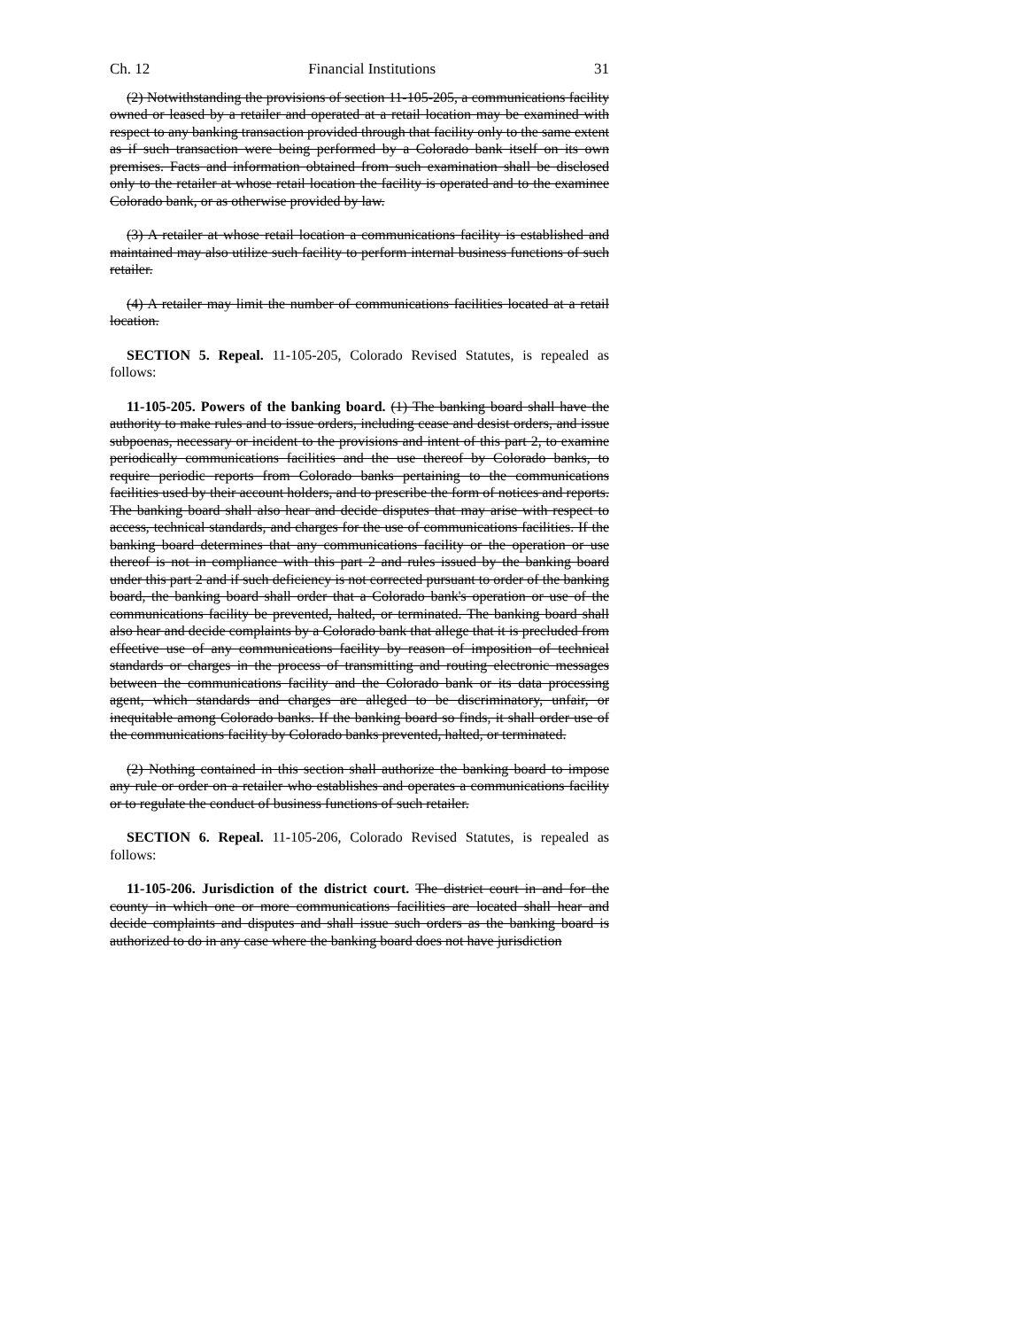Ch. 12 Financial Institutions 31
(2) Notwithstanding the provisions of section 11-105-205, a communications facility owned or leased by a retailer and operated at a retail location may be examined with respect to any banking transaction provided through that facility only to the same extent as if such transaction were being performed by a Colorado bank itself on its own premises. Facts and information obtained from such examination shall be disclosed only to the retailer at whose retail location the facility is operated and to the examinee Colorado bank, or as otherwise provided by law.
(3) A retailer at whose retail location a communications facility is established and maintained may also utilize such facility to perform internal business functions of such retailer.
(4) A retailer may limit the number of communications facilities located at a retail location.
SECTION 5. Repeal. 11-105-205, Colorado Revised Statutes, is repealed as follows:
11-105-205. Powers of the banking board. (1) The banking board shall have the authority to make rules and to issue orders, including cease and desist orders, and issue subpoenas, necessary or incident to the provisions and intent of this part 2, to examine periodically communications facilities and the use thereof by Colorado banks, to require periodic reports from Colorado banks pertaining to the communications facilities used by their account holders, and to prescribe the form of notices and reports. The banking board shall also hear and decide disputes that may arise with respect to access, technical standards, and charges for the use of communications facilities. If the banking board determines that any communications facility or the operation or use thereof is not in compliance with this part 2 and rules issued by the banking board under this part 2 and if such deficiency is not corrected pursuant to order of the banking board, the banking board shall order that a Colorado bank's operation or use of the communications facility be prevented, halted, or terminated. The banking board shall also hear and decide complaints by a Colorado bank that allege that it is precluded from effective use of any communications facility by reason of imposition of technical standards or charges in the process of transmitting and routing electronic messages between the communications facility and the Colorado bank or its data processing agent, which standards and charges are alleged to be discriminatory, unfair, or inequitable among Colorado banks. If the banking board so finds, it shall order use of the communications facility by Colorado banks prevented, halted, or terminated.
(2) Nothing contained in this section shall authorize the banking board to impose any rule or order on a retailer who establishes and operates a communications facility or to regulate the conduct of business functions of such retailer.
SECTION 6. Repeal. 11-105-206, Colorado Revised Statutes, is repealed as follows:
11-105-206. Jurisdiction of the district court. The district court in and for the county in which one or more communications facilities are located shall hear and decide complaints and disputes and shall issue such orders as the banking board is authorized to do in any case where the banking board does not have jurisdiction